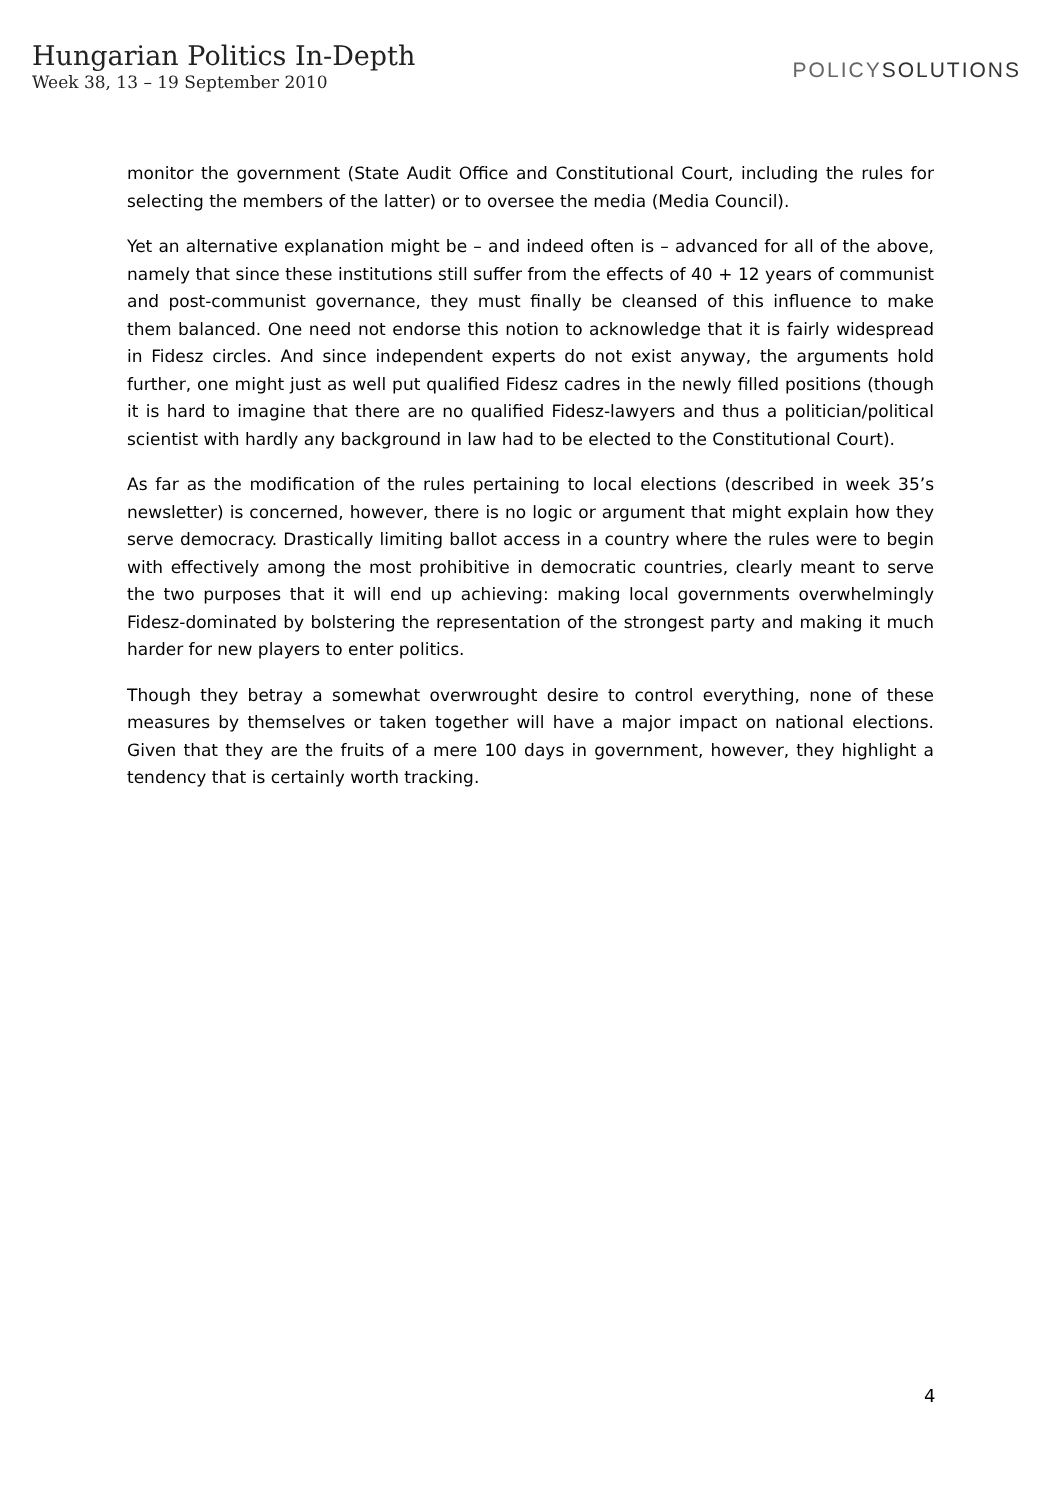Hungarian Politics In-Depth
Week 38, 13 – 19 September 2010
POLICYSOLUTIONS
monitor the government (State Audit Office and Constitutional Court, including the rules for selecting the members of the latter) or to oversee the media (Media Council).
Yet an alternative explanation might be – and indeed often is – advanced for all of the above, namely that since these institutions still suffer from the effects of 40 + 12 years of communist and post-communist governance, they must finally be cleansed of this influence to make them balanced. One need not endorse this notion to acknowledge that it is fairly widespread in Fidesz circles. And since independent experts do not exist anyway, the arguments hold further, one might just as well put qualified Fidesz cadres in the newly filled positions (though it is hard to imagine that there are no qualified Fidesz-lawyers and thus a politician/political scientist with hardly any background in law had to be elected to the Constitutional Court).
As far as the modification of the rules pertaining to local elections (described in week 35’s newsletter) is concerned, however, there is no logic or argument that might explain how they serve democracy. Drastically limiting ballot access in a country where the rules were to begin with effectively among the most prohibitive in democratic countries, clearly meant to serve the two purposes that it will end up achieving: making local governments overwhelmingly Fidesz-dominated by bolstering the representation of the strongest party and making it much harder for new players to enter politics.
Though they betray a somewhat overwrought desire to control everything, none of these measures by themselves or taken together will have a major impact on national elections. Given that they are the fruits of a mere 100 days in government, however, they highlight a tendency that is certainly worth tracking.
4